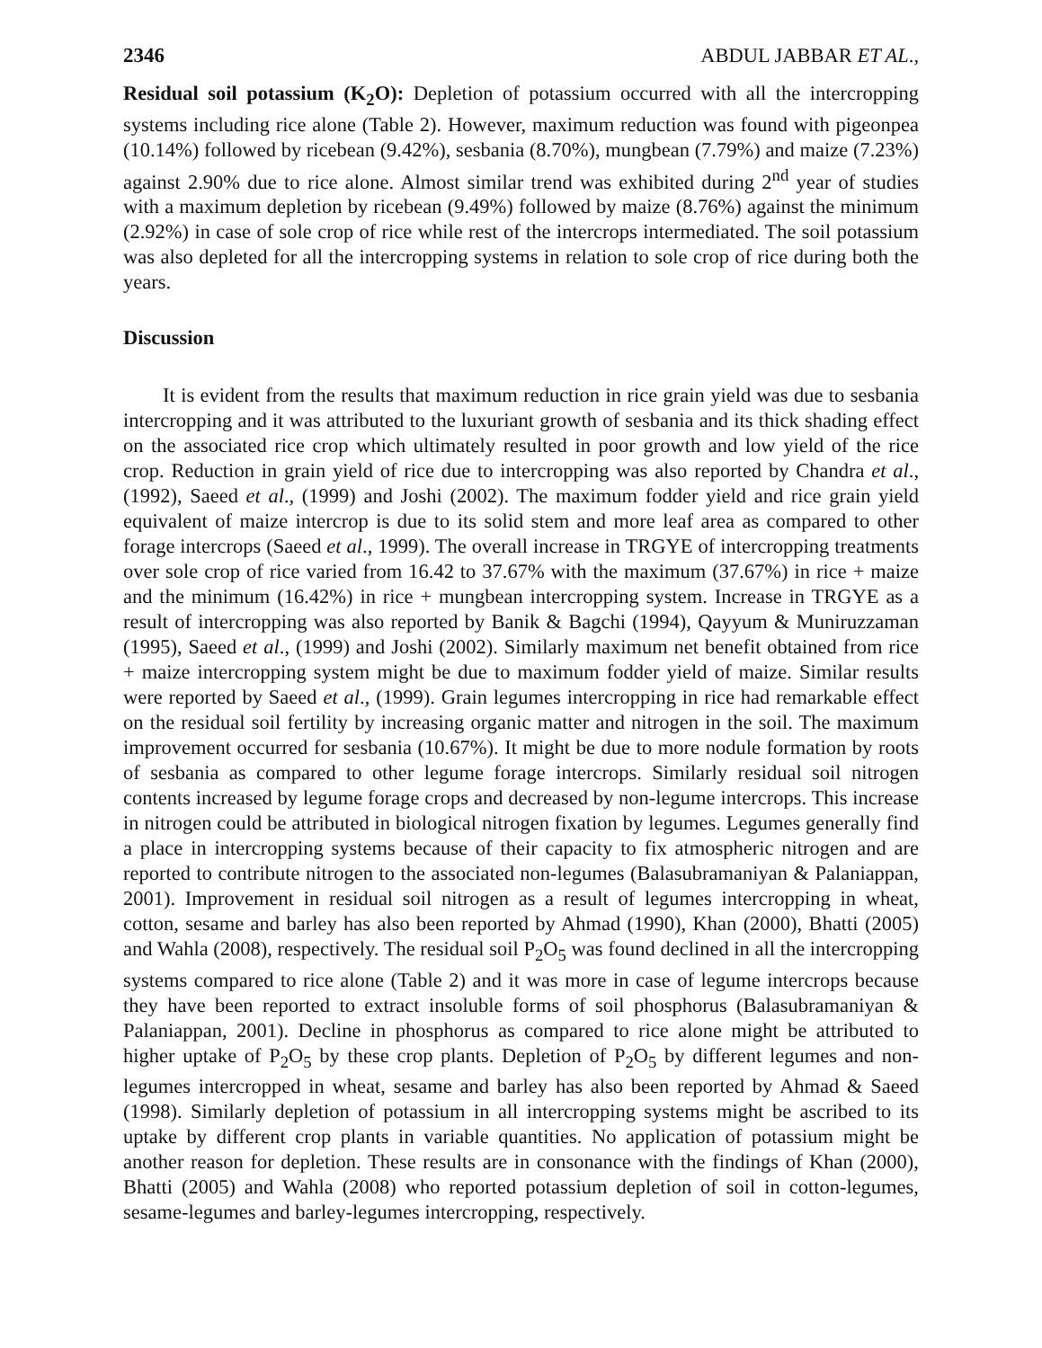2346 ABDUL JABBAR ET AL.,
Residual soil potassium (K<sub>2</sub>O): Depletion of potassium occurred with all the intercropping systems including rice alone (Table 2). However, maximum reduction was found with pigeonpea (10.14%) followed by ricebean (9.42%), sesbania (8.70%), mungbean (7.79%) and maize (7.23%) against 2.90% due to rice alone. Almost similar trend was exhibited during 2<sup>nd</sup> year of studies with a maximum depletion by ricebean (9.49%) followed by maize (8.76%) against the minimum (2.92%) in case of sole crop of rice while rest of the intercrops intermediated. The soil potassium was also depleted for all the intercropping systems in relation to sole crop of rice during both the years.
Discussion
It is evident from the results that maximum reduction in rice grain yield was due to sesbania intercropping and it was attributed to the luxuriant growth of sesbania and its thick shading effect on the associated rice crop which ultimately resulted in poor growth and low yield of the rice crop. Reduction in grain yield of rice due to intercropping was also reported by Chandra et al., (1992), Saeed et al., (1999) and Joshi (2002). The maximum fodder yield and rice grain yield equivalent of maize intercrop is due to its solid stem and more leaf area as compared to other forage intercrops (Saeed et al., 1999). The overall increase in TRGYE of intercropping treatments over sole crop of rice varied from 16.42 to 37.67% with the maximum (37.67%) in rice + maize and the minimum (16.42%) in rice + mungbean intercropping system. Increase in TRGYE as a result of intercropping was also reported by Banik & Bagchi (1994), Qayyum & Muniruzzaman (1995), Saeed et al., (1999) and Joshi (2002). Similarly maximum net benefit obtained from rice + maize intercropping system might be due to maximum fodder yield of maize. Similar results were reported by Saeed et al., (1999). Grain legumes intercropping in rice had remarkable effect on the residual soil fertility by increasing organic matter and nitrogen in the soil. The maximum improvement occurred for sesbania (10.67%). It might be due to more nodule formation by roots of sesbania as compared to other legume forage intercrops. Similarly residual soil nitrogen contents increased by legume forage crops and decreased by non-legume intercrops. This increase in nitrogen could be attributed in biological nitrogen fixation by legumes. Legumes generally find a place in intercropping systems because of their capacity to fix atmospheric nitrogen and are reported to contribute nitrogen to the associated non-legumes (Balasubramaniyan & Palaniappan, 2001). Improvement in residual soil nitrogen as a result of legumes intercropping in wheat, cotton, sesame and barley has also been reported by Ahmad (1990), Khan (2000), Bhatti (2005) and Wahla (2008), respectively. The residual soil P<sub>2</sub>O<sub>5</sub> was found declined in all the intercropping systems compared to rice alone (Table 2) and it was more in case of legume intercrops because they have been reported to extract insoluble forms of soil phosphorus (Balasubramaniyan & Palaniappan, 2001). Decline in phosphorus as compared to rice alone might be attributed to higher uptake of P<sub>2</sub>O<sub>5</sub> by these crop plants. Depletion of P<sub>2</sub>O<sub>5</sub> by different legumes and non-legumes intercropped in wheat, sesame and barley has also been reported by Ahmad & Saeed (1998). Similarly depletion of potassium in all intercropping systems might be ascribed to its uptake by different crop plants in variable quantities. No application of potassium might be another reason for depletion. These results are in consonance with the findings of Khan (2000), Bhatti (2005) and Wahla (2008) who reported potassium depletion of soil in cotton-legumes, sesame-legumes and barley-legumes intercropping, respectively.